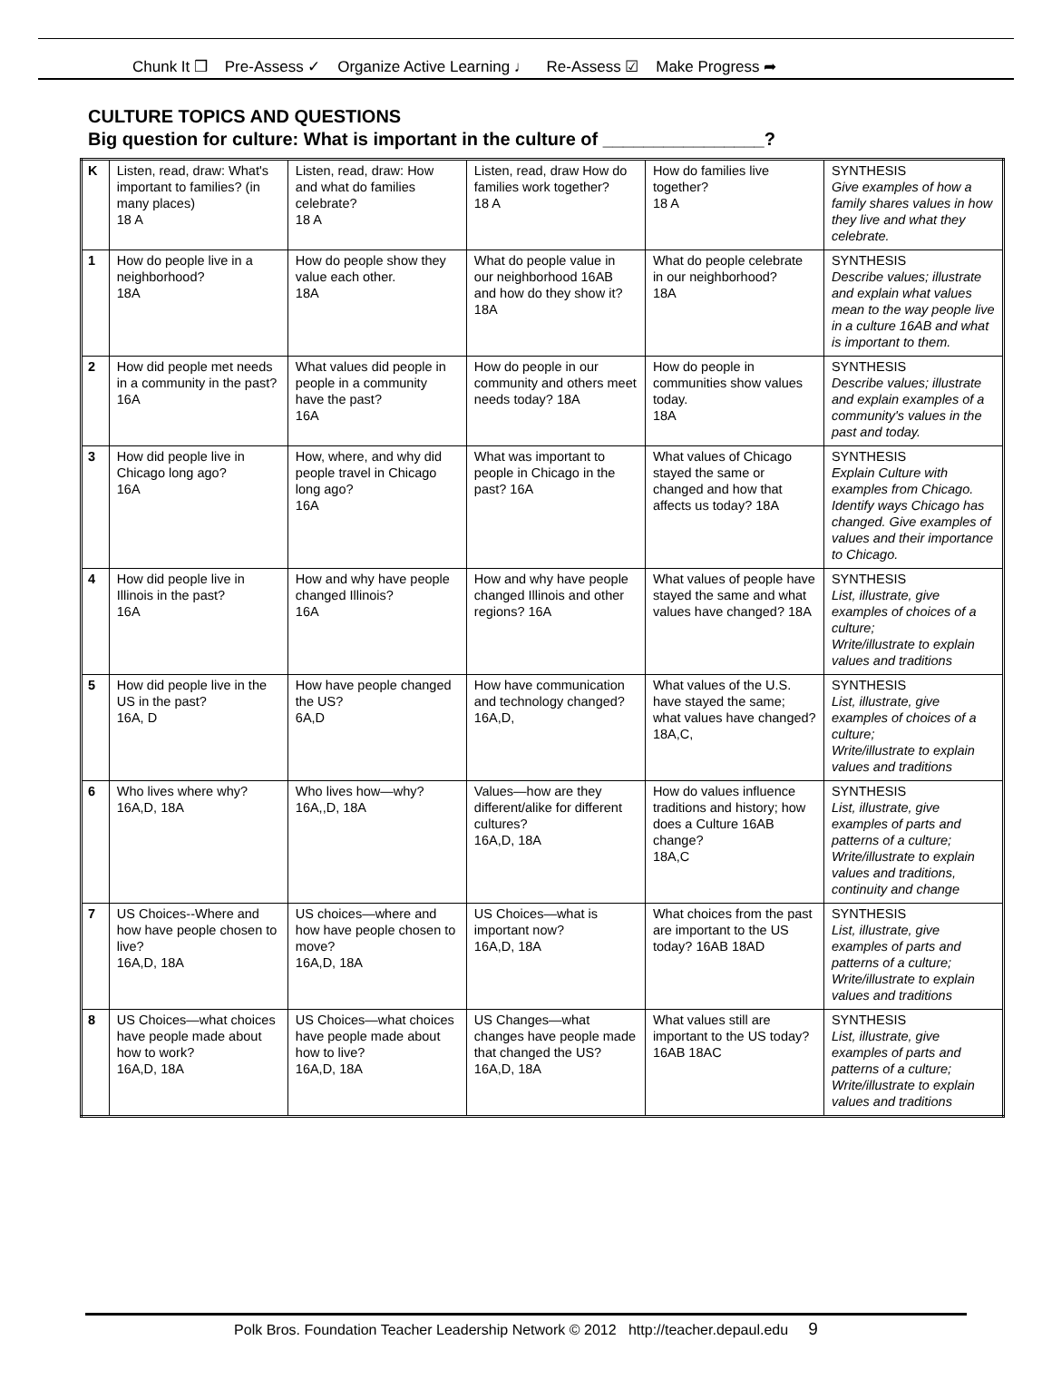Chunk It ❒ Pre-Assess ✓ Organize Active Learning ♩ Re-Assess ☑ Make Progress ➦
CULTURE TOPICS AND QUESTIONS
Big question for culture: What is important in the culture of ________________?
| K | Listen, read, draw: What's important to families? (in many places) 18 A | Listen, read, draw: How and what do families celebrate? 18 A | Listen, read, draw How do families work together? 18 A | How do families live together? 18 A | SYNTHESIS Give examples of how a family shares values in how they live and what they celebrate. |
| 1 | How do people live in a neighborhood? 18A | How do people show they value each other. 18A | What do people value in our neighborhood 16AB and how do they show it?18A | What do people celebrate in our neighborhood? 18A | SYNTHESIS Describe values; illustrate and explain what values mean to the way people live in a culture 16AB and what is important to them. |
| 2 | How did people met needs in a community in the past? 16A | What values did people in people in a community have the past? 16A | How do people in our community and others meet needs today? 18A | How do people in communities show values today. 18A | SYNTHESIS Describe values; illustrate and explain examples of a community's values in the past and today. |
| 3 | How did people live in Chicago long ago? 16A | How, where, and why did people travel in Chicago long ago? 16A | What was important to people in Chicago in the past? 16A | What values of Chicago stayed the same or changed and how that affects us today? 18A | SYNTHESIS Explain Culture with examples from Chicago. Identify ways Chicago has changed. Give examples of values and their importance to Chicago. |
| 4 | How did people live in Illinois in the past? 16A | How and why have people changed Illinois? 16A | How and why have people changed Illinois and other regions? 16A | What values of people have stayed the same and what values have changed? 18A | SYNTHESIS List, illustrate, give examples of choices of a culture; Write/illustrate to explain values and traditions |
| 5 | How did people live in the US in the past? 16A, D | How have people changed the US? 6A,D | How have communication and technology changed? 16A,D, | What values of the U.S. have stayed the same; what values have changed? 18A,C, | SYNTHESIS List, illustrate, give examples of choices of a culture; Write/illustrate to explain values and traditions |
| 6 | Who lives where why? 16A,D, 18A | Who lives how—why? 16A,,D, 18A | Values—how are they different/alike for different cultures? 16A,D, 18A | How do values influence traditions and history; how does a Culture 16AB change? 18A,C | SYNTHESIS List, illustrate, give examples of parts and patterns of a culture; Write/illustrate to explain values and traditions, continuity and change |
| 7 | US Choices--Where and how have people chosen to live? 16A,D, 18A | US choices—where and how have people chosen to move? 16A,D, 18A | US Choices—what is important now? 16A,D, 18A | What choices from the past are important to the US today? 16AB 18AD | SYNTHESIS List, illustrate, give examples of parts and patterns of a culture; Write/illustrate to explain values and traditions |
| 8 | US Choices—what choices have people made about how to work? 16A,D, 18A | US Choices—what choices have people made about how to live? 16A,D, 18A | US Changes—what changes have people made that changed the US? 16A,D, 18A | What values still are important to the US today? 16AB 18AC | SYNTHESIS List, illustrate, give examples of parts and patterns of a culture; Write/illustrate to explain values and traditions |
Polk Bros. Foundation Teacher Leadership Network © 2012 http://teacher.depaul.edu 9